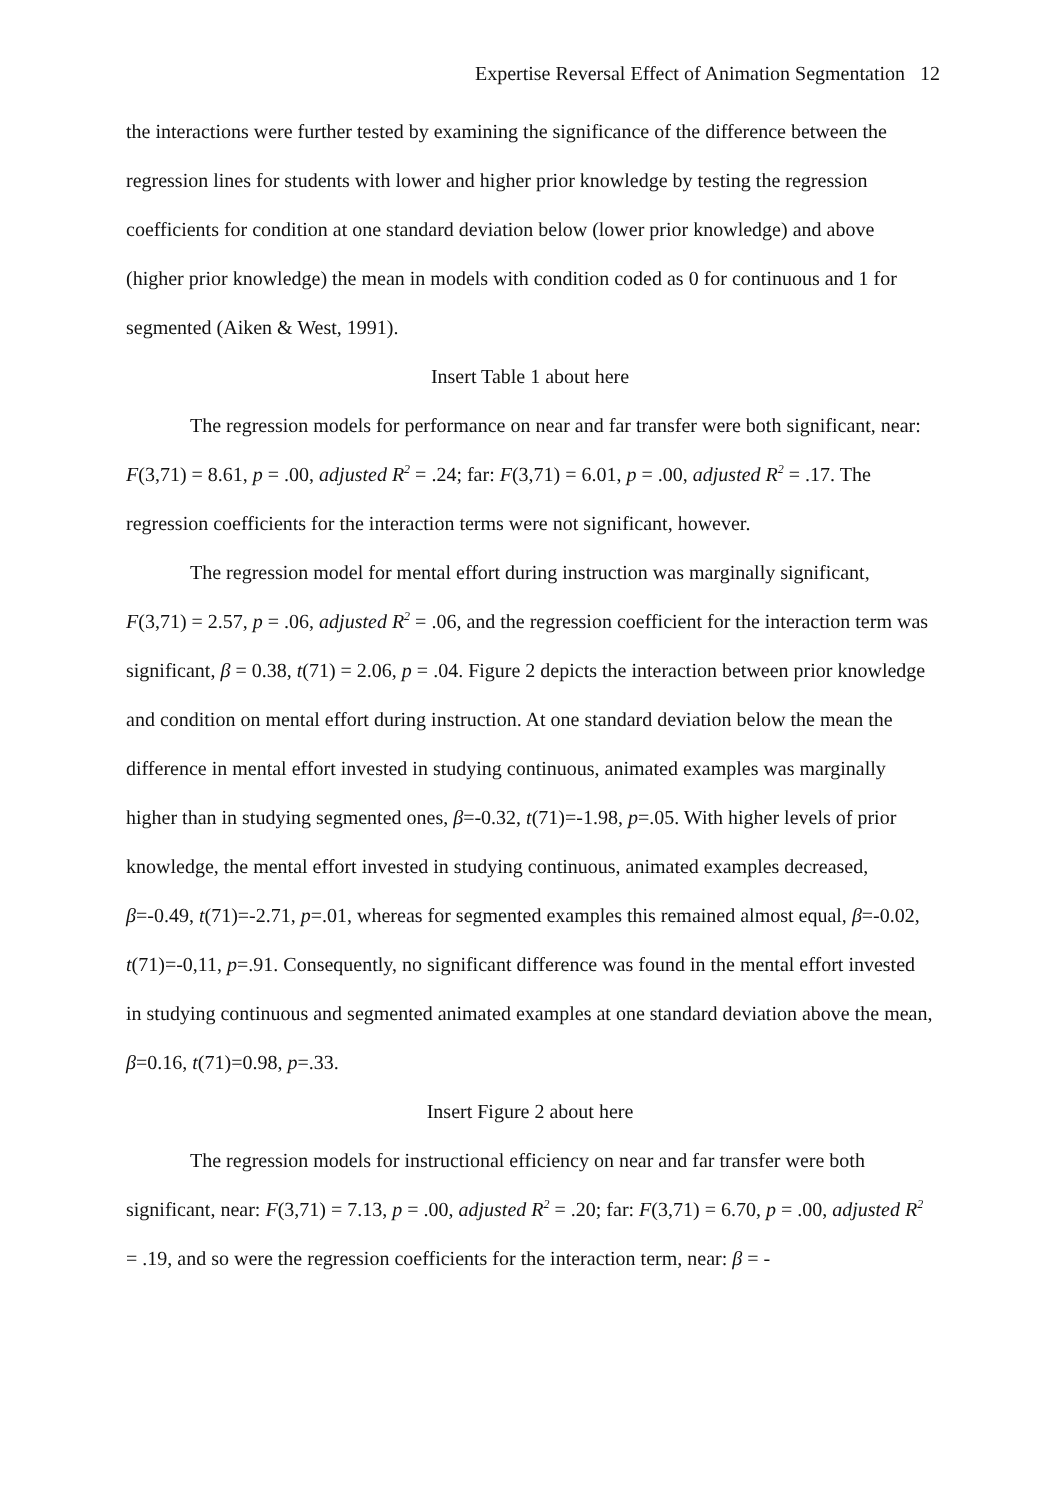Expertise Reversal Effect of Animation Segmentation 12
the interactions were further tested by examining the significance of the difference between the regression lines for students with lower and higher prior knowledge by testing the regression coefficients for condition at one standard deviation below (lower prior knowledge) and above (higher prior knowledge) the mean in models with condition coded as 0 for continuous and 1 for segmented (Aiken & West, 1991).
Insert Table 1 about here
The regression models for performance on near and far transfer were both significant, near: F(3,71) = 8.61, p = .00, adjusted R<sup>2</sup> = .24; far: F(3,71) = 6.01, p = .00, adjusted R<sup>2</sup> = .17. The regression coefficients for the interaction terms were not significant, however.
The regression model for mental effort during instruction was marginally significant, F(3,71) = 2.57, p = .06, adjusted R<sup>2</sup> = .06, and the regression coefficient for the interaction term was significant, β = 0.38, t(71) = 2.06, p = .04. Figure 2 depicts the interaction between prior knowledge and condition on mental effort during instruction. At one standard deviation below the mean the difference in mental effort invested in studying continuous, animated examples was marginally higher than in studying segmented ones, β=-0.32, t(71)=-1.98, p=.05. With higher levels of prior knowledge, the mental effort invested in studying continuous, animated examples decreased, β=-0.49, t(71)=-2.71, p=.01, whereas for segmented examples this remained almost equal, β=-0.02, t(71)=-0,11, p=.91. Consequently, no significant difference was found in the mental effort invested in studying continuous and segmented animated examples at one standard deviation above the mean, β=0.16, t(71)=0.98, p=.33.
Insert Figure 2 about here
The regression models for instructional efficiency on near and far transfer were both significant, near: F(3,71) = 7.13, p = .00, adjusted R<sup>2</sup> = .20; far: F(3,71) = 6.70, p = .00, adjusted R<sup>2</sup> = .19, and so were the regression coefficients for the interaction term, near: β = -